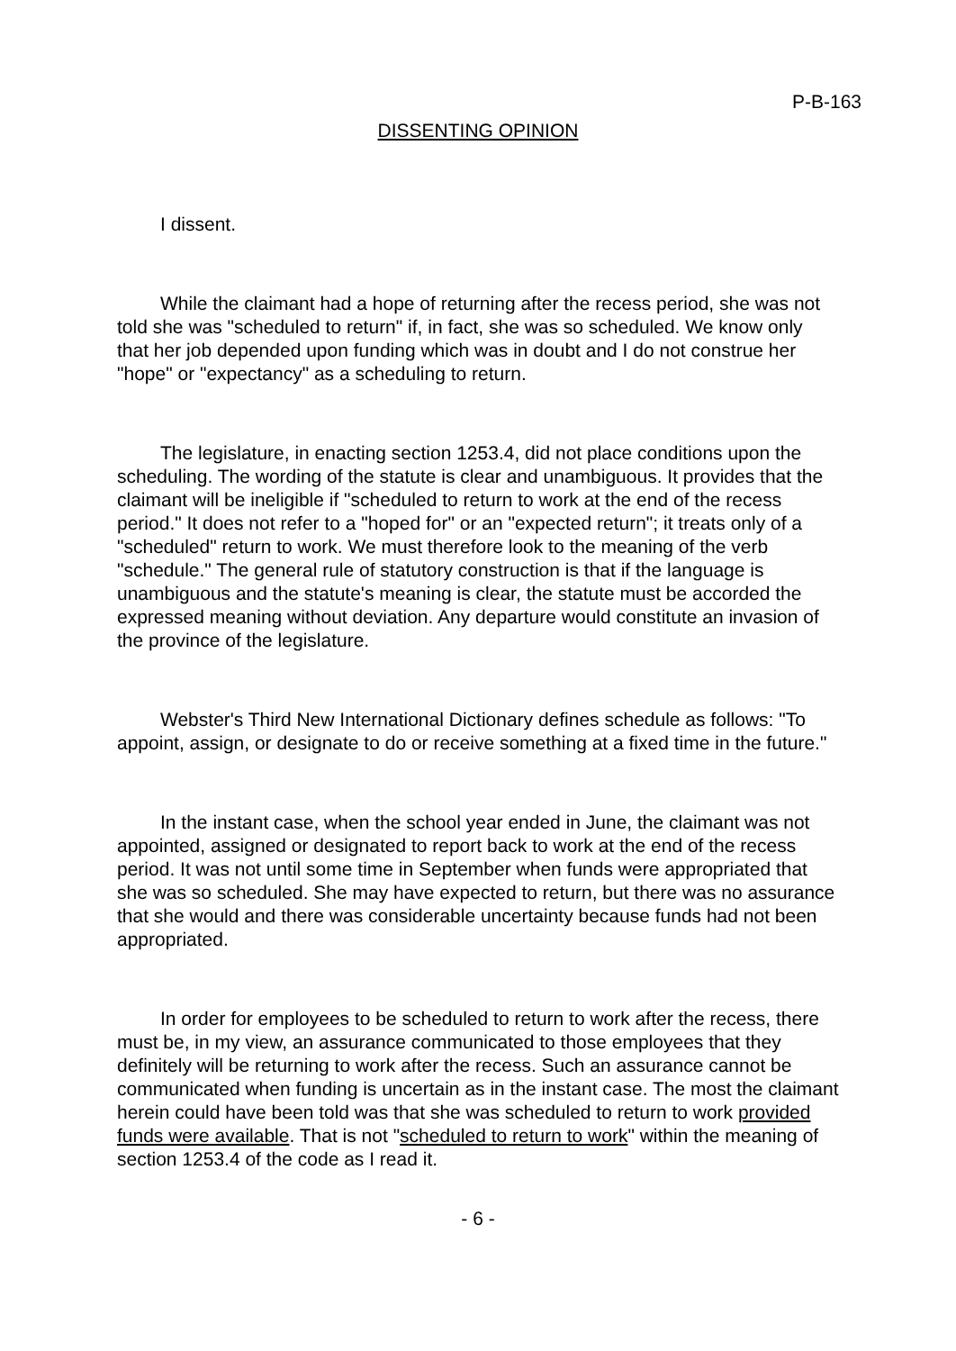P-B-163
DISSENTING OPINION
I dissent.
While the claimant had a hope of returning after the recess period, she was not told she was "scheduled to return" if, in fact, she was so scheduled. We know only that her job depended upon funding which was in doubt and I do not construe her "hope" or "expectancy" as a scheduling to return.
The legislature, in enacting section 1253.4, did not place conditions upon the scheduling. The wording of the statute is clear and unambiguous. It provides that the claimant will be ineligible if "scheduled to return to work at the end of the recess period." It does not refer to a "hoped for" or an "expected return"; it treats only of a "scheduled" return to work. We must therefore look to the meaning of the verb "schedule." The general rule of statutory construction is that if the language is unambiguous and the statute's meaning is clear, the statute must be accorded the expressed meaning without deviation. Any departure would constitute an invasion of the province of the legislature.
Webster's Third New International Dictionary defines schedule as follows: "To appoint, assign, or designate to do or receive something at a fixed time in the future."
In the instant case, when the school year ended in June, the claimant was not appointed, assigned or designated to report back to work at the end of the recess period. It was not until some time in September when funds were appropriated that she was so scheduled. She may have expected to return, but there was no assurance that she would and there was considerable uncertainty because funds had not been appropriated.
In order for employees to be scheduled to return to work after the recess, there must be, in my view, an assurance communicated to those employees that they definitely will be returning to work after the recess. Such an assurance cannot be communicated when funding is uncertain as in the instant case. The most the claimant herein could have been told was that she was scheduled to return to work provided funds were available. That is not "scheduled to return to work" within the meaning of section 1253.4 of the code as I read it.
- 6 -